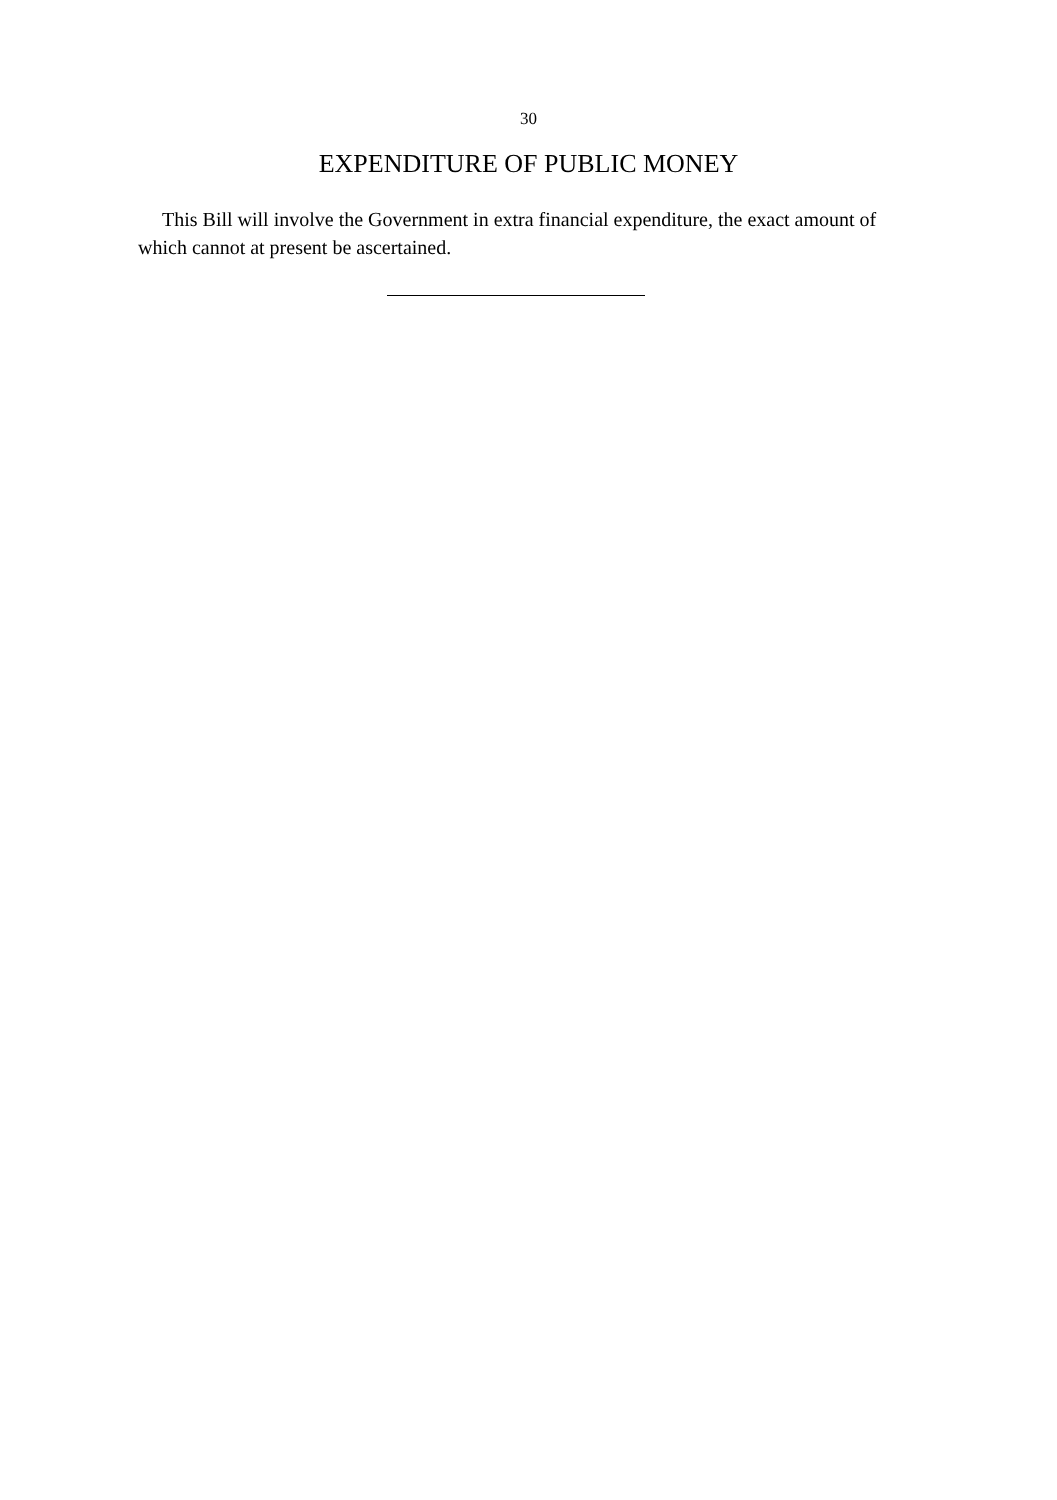30
EXPENDITURE OF PUBLIC MONEY
This Bill will involve the Government in extra financial expenditure, the exact amount of which cannot at present be ascertained.